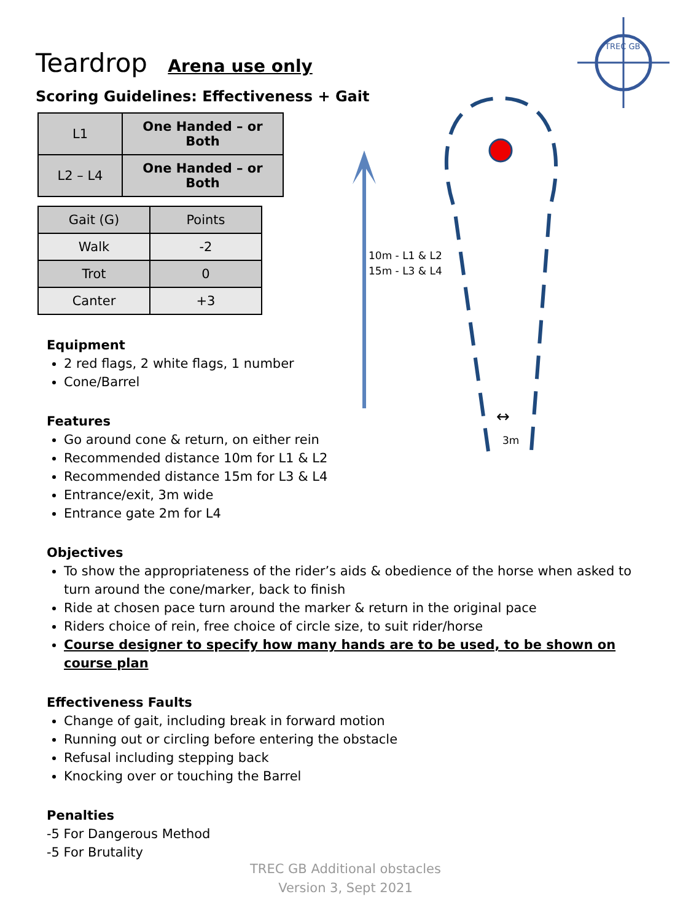TREC GB
10m - L1 & L2
15m - L3 & L4
↔
3m
Teardrop Arena use only
Scoring Guidelines: Effectiveness + Gait
| L1 | One Handed – or Both |
| L2 – L4 | One Handed – or Both |
| Gait (G) | Points |
| --- | --- |
| Walk | -2 |
| Trot | 0 |
| Canter | +3 |
Equipment
2 red flags, 2 white flags, 1 number
Cone/Barrel
Features
Go around cone & return, on either rein
Recommended distance 10m for L1 & L2
Recommended distance 15m for L3 & L4
Entrance/exit, 3m wide
Entrance gate 2m for L4
Objectives
To show the appropriateness of the rider’s aids & obedience of the horse when asked to turn around the cone/marker, back to finish
Ride at chosen pace turn around the marker & return in the original pace
Riders choice of rein, free choice of circle size, to suit rider/horse
Course designer to specify how many hands are to be used, to be shown on course plan
Effectiveness Faults
Change of gait, including break in forward motion
Running out or circling before entering the obstacle
Refusal including stepping back
Knocking over or touching the Barrel
Penalties
-5 For Dangerous Method
-5 For Brutality
TREC GB Additional obstacles
Version 3, Sept 2021